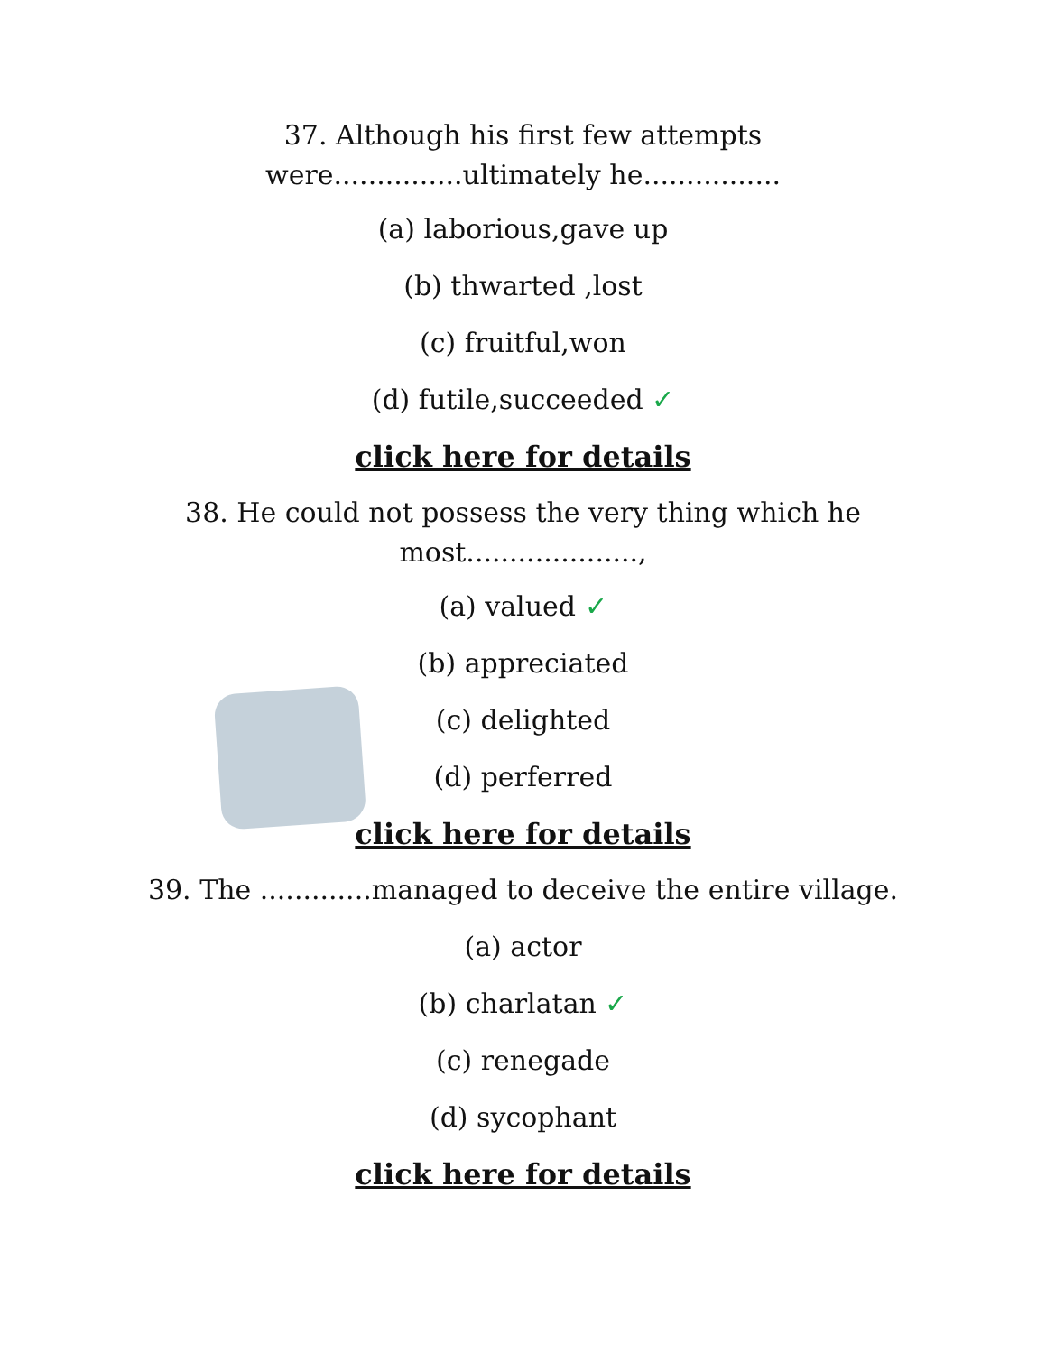37. Although his first few attempts
were...............ultimately he................
(a) laborious,gave up
(b) thwarted ,lost
(c) fruitful,won
(d) futile,succeeded ✓
click here for details
38. He could not possess the very thing which he
most....................,
(a) valued ✓
(b) appreciated
(c) delighted
(d) perferred
click here for details
39. The .............managed to deceive the entire village.
(a) actor
(b) charlatan ✓
(c) renegade
(d) sycophant
click here for details